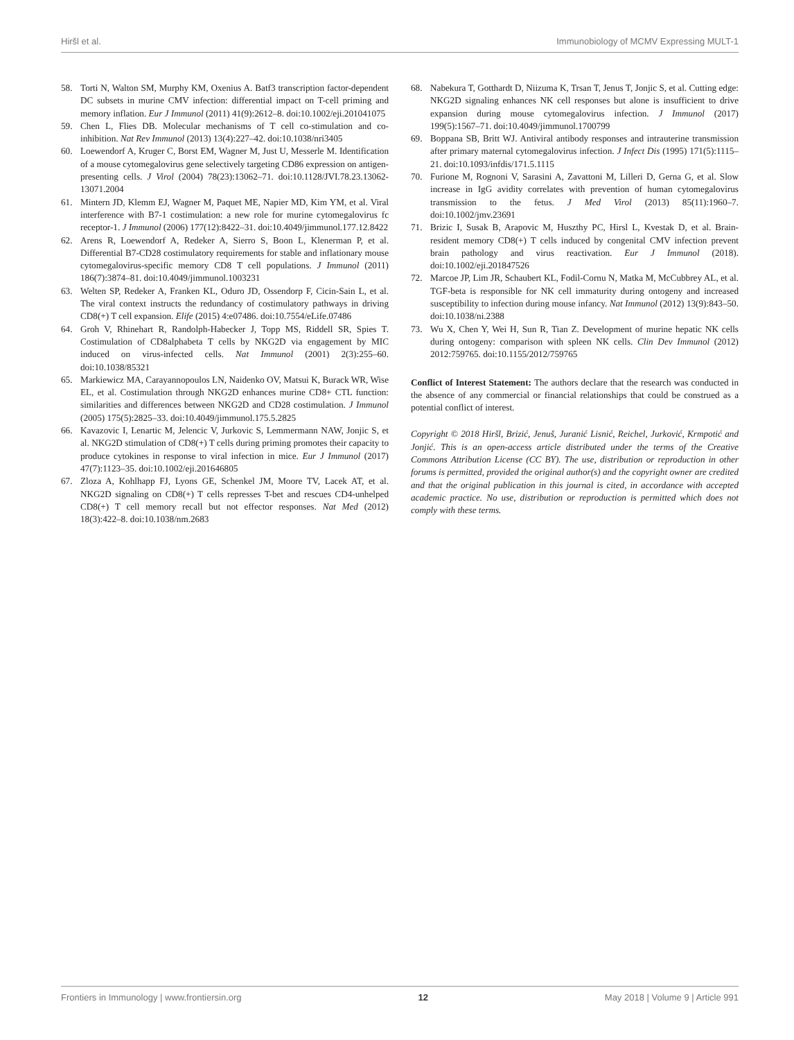Hiršl et al. Immunobiology of MCMV Expressing MULT-1
58. Torti N, Walton SM, Murphy KM, Oxenius A. Batf3 transcription factor-dependent DC subsets in murine CMV infection: differential impact on T-cell priming and memory inflation. Eur J Immunol (2011) 41(9):2612–8. doi:10.1002/eji.201041075
59. Chen L, Flies DB. Molecular mechanisms of T cell co-stimulation and co-inhibition. Nat Rev Immunol (2013) 13(4):227–42. doi:10.1038/nri3405
60. Loewendorf A, Kruger C, Borst EM, Wagner M, Just U, Messerle M. Identification of a mouse cytomegalovirus gene selectively targeting CD86 expression on antigen-presenting cells. J Virol (2004) 78(23):13062–71. doi:10.1128/JVI.78.23.13062-13071.2004
61. Mintern JD, Klemm EJ, Wagner M, Paquet ME, Napier MD, Kim YM, et al. Viral interference with B7-1 costimulation: a new role for murine cytomegalovirus fc receptor-1. J Immunol (2006) 177(12):8422–31. doi:10.4049/jimmunol.177.12.8422
62. Arens R, Loewendorf A, Redeker A, Sierro S, Boon L, Klenerman P, et al. Differential B7-CD28 costimulatory requirements for stable and inflationary mouse cytomegalovirus-specific memory CD8 T cell populations. J Immunol (2011) 186(7):3874–81. doi:10.4049/jimmunol.1003231
63. Welten SP, Redeker A, Franken KL, Oduro JD, Ossendorp F, Cicin-Sain L, et al. The viral context instructs the redundancy of costimulatory pathways in driving CD8(+) T cell expansion. Elife (2015) 4:e07486. doi:10.7554/eLife.07486
64. Groh V, Rhinehart R, Randolph-Habecker J, Topp MS, Riddell SR, Spies T. Costimulation of CD8alphabeta T cells by NKG2D via engagement by MIC induced on virus-infected cells. Nat Immunol (2001) 2(3):255–60. doi:10.1038/85321
65. Markiewicz MA, Carayannopoulos LN, Naidenko OV, Matsui K, Burack WR, Wise EL, et al. Costimulation through NKG2D enhances murine CD8+ CTL function: similarities and differences between NKG2D and CD28 costimulation. J Immunol (2005) 175(5):2825–33. doi:10.4049/jimmunol.175.5.2825
66. Kavazovic I, Lenartic M, Jelencic V, Jurkovic S, Lemmermann NAW, Jonjic S, et al. NKG2D stimulation of CD8(+) T cells during priming promotes their capacity to produce cytokines in response to viral infection in mice. Eur J Immunol (2017) 47(7):1123–35. doi:10.1002/eji.201646805
67. Zloza A, Kohlhapp FJ, Lyons GE, Schenkel JM, Moore TV, Lacek AT, et al. NKG2D signaling on CD8(+) T cells represses T-bet and rescues CD4-unhelped CD8(+) T cell memory recall but not effector responses. Nat Med (2012) 18(3):422–8. doi:10.1038/nm.2683
68. Nabekura T, Gotthardt D, Niizuma K, Trsan T, Jenus T, Jonjic S, et al. Cutting edge: NKG2D signaling enhances NK cell responses but alone is insufficient to drive expansion during mouse cytomegalovirus infection. J Immunol (2017) 199(5):1567–71. doi:10.4049/jimmunol.1700799
69. Boppana SB, Britt WJ. Antiviral antibody responses and intrauterine transmission after primary maternal cytomegalovirus infection. J Infect Dis (1995) 171(5):1115–21. doi:10.1093/infdis/171.5.1115
70. Furione M, Rognoni V, Sarasini A, Zavattoni M, Lilleri D, Gerna G, et al. Slow increase in IgG avidity correlates with prevention of human cytomegalovirus transmission to the fetus. J Med Virol (2013) 85(11):1960–7. doi:10.1002/jmv.23691
71. Brizic I, Susak B, Arapovic M, Huszthy PC, Hirsl L, Kvestak D, et al. Brain-resident memory CD8(+) T cells induced by congenital CMV infection prevent brain pathology and virus reactivation. Eur J Immunol (2018). doi:10.1002/eji.201847526
72. Marcoe JP, Lim JR, Schaubert KL, Fodil-Cornu N, Matka M, McCubbrey AL, et al. TGF-beta is responsible for NK cell immaturity during ontogeny and increased susceptibility to infection during mouse infancy. Nat Immunol (2012) 13(9):843–50. doi:10.1038/ni.2388
73. Wu X, Chen Y, Wei H, Sun R, Tian Z. Development of murine hepatic NK cells during ontogeny: comparison with spleen NK cells. Clin Dev Immunol (2012) 2012:759765. doi:10.1155/2012/759765
Conflict of Interest Statement: The authors declare that the research was conducted in the absence of any commercial or financial relationships that could be construed as a potential conflict of interest.
Copyright © 2018 Hiršl, Brizić, Jenuš, Juranić Lisnić, Reichel, Jurković, Krmpotić and Jonjić. This is an open-access article distributed under the terms of the Creative Commons Attribution License (CC BY). The use, distribution or reproduction in other forums is permitted, provided the original author(s) and the copyright owner are credited and that the original publication in this journal is cited, in accordance with accepted academic practice. No use, distribution or reproduction is permitted which does not comply with these terms.
Frontiers in Immunology | www.frontiersin.org 12 May 2018 | Volume 9 | Article 991